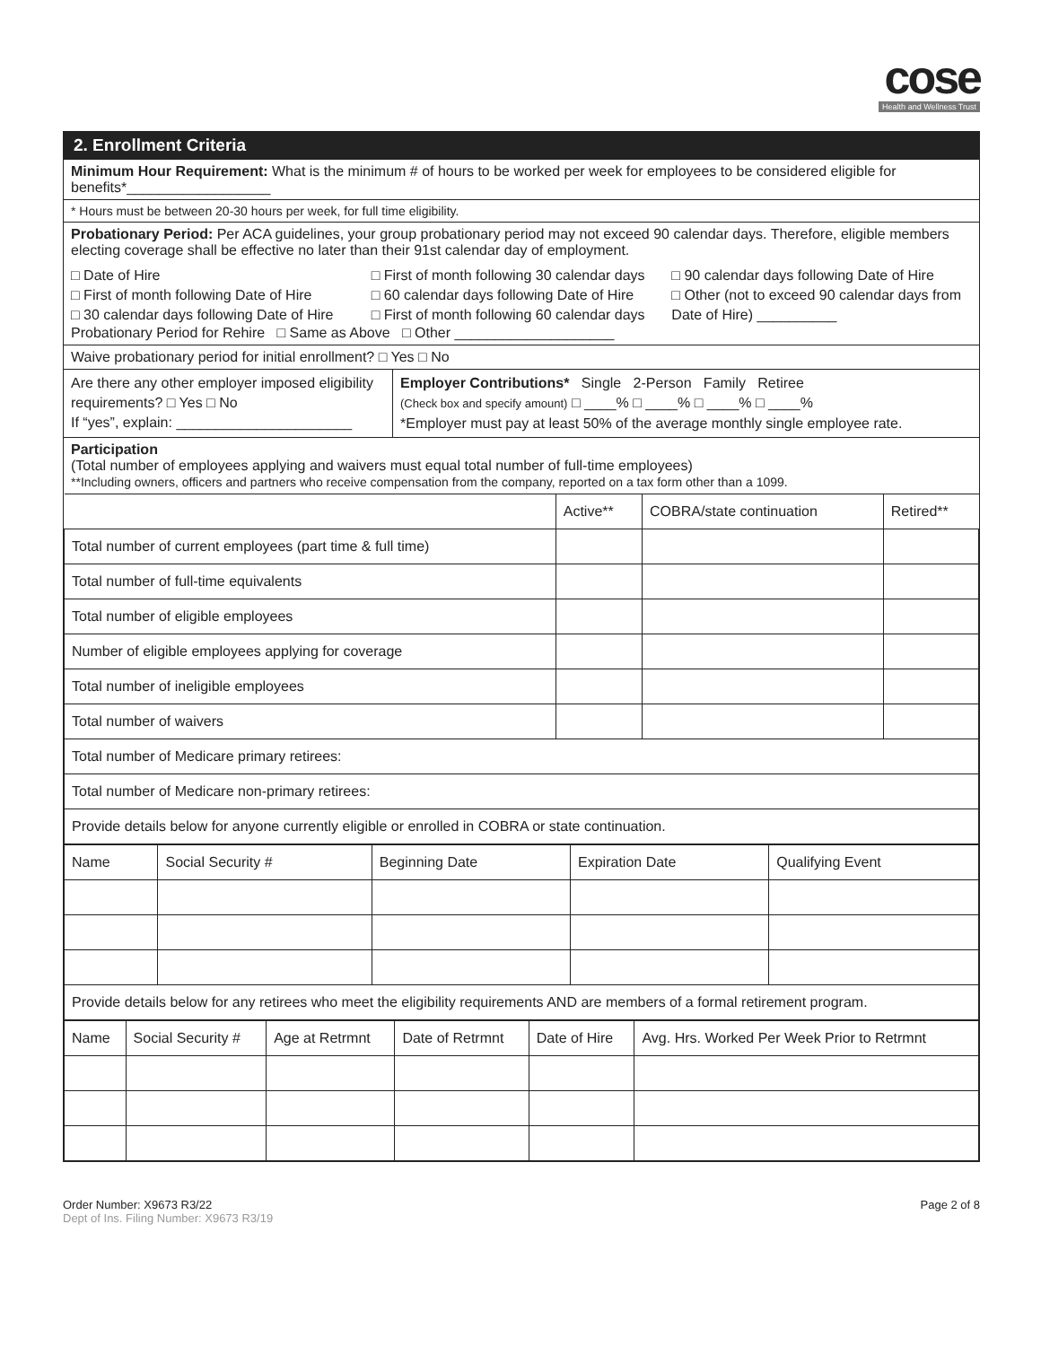cose
Health and Wellness Trust
2. Enrollment Criteria
Minimum Hour Requirement: What is the minimum # of hours to be worked per week for employees to be considered eligible for benefits*__________________
* Hours must be between 20-30 hours per week, for full time eligibility.
Probationary Period: Per ACA guidelines, your group probationary period may not exceed 90 calendar days. Therefore, eligible members electing coverage shall be effective no later than their 91st calendar day of employment.
□ Date of Hire
□ First of month following Date of Hire
□ 30 calendar days following Date of Hire
□ First of month following 30 calendar days
□ 60 calendar days following Date of Hire
□ First of month following 60 calendar days
□ 90 calendar days following Date of Hire
□ Other (not to exceed 90 calendar days from Date of Hire) __________
Probationary Period for Rehire □ Same as Above □ Other ____________________
Waive probationary period for initial enrollment? □ Yes □ No
Are there any other employer imposed eligibility requirements? □ Yes □ No
If “yes”, explain: ______________________
Employer Contributions* Single 2-Person Family Retiree
(Check box and specify amount) □ ____% □ ____% □ ____% □ ____%
*Employer must pay at least 50% of the average monthly single employee rate.
Participation
(Total number of employees applying and waivers must equal total number of full-time employees)
**Including owners, officers and partners who receive compensation from the company, reported on a tax form other than a 1099.
| | Active** | COBRA/state continuation | Retired** |
| --- | --- | --- | --- |
| Total number of current employees (part time & full time) | | | |
| Total number of full-time equivalents | | | |
| Total number of eligible employees | | | |
| Number of eligible employees applying for coverage | | | |
| Total number of ineligible employees | | | |
| Total number of waivers | | | |
| Total number of Medicare primary retirees: | | | |
| Total number of Medicare non-primary retirees: | | | |
| Provide details below for anyone currently eligible or enrolled in COBRA or state continuation. | | | |
| Name | Social Security # | Beginning Date | Expiration Date | Qualifying Event |
| --- | --- | --- | --- | --- |
| Provide details below for any retirees who meet the eligibility requirements AND are members of a formal retirement program. | | | | |
| Name | Social Security # | Age at Retrmnt | Date of Retrmnt | Date of Hire | Avg. Hrs. Worked Per Week Prior to Retrmnt |
| --- | --- | --- | --- | --- | --- |
Order Number: X9673 R3/22
Dept of Ins. Filing Number: X9673 R3/19
Page 2 of 8